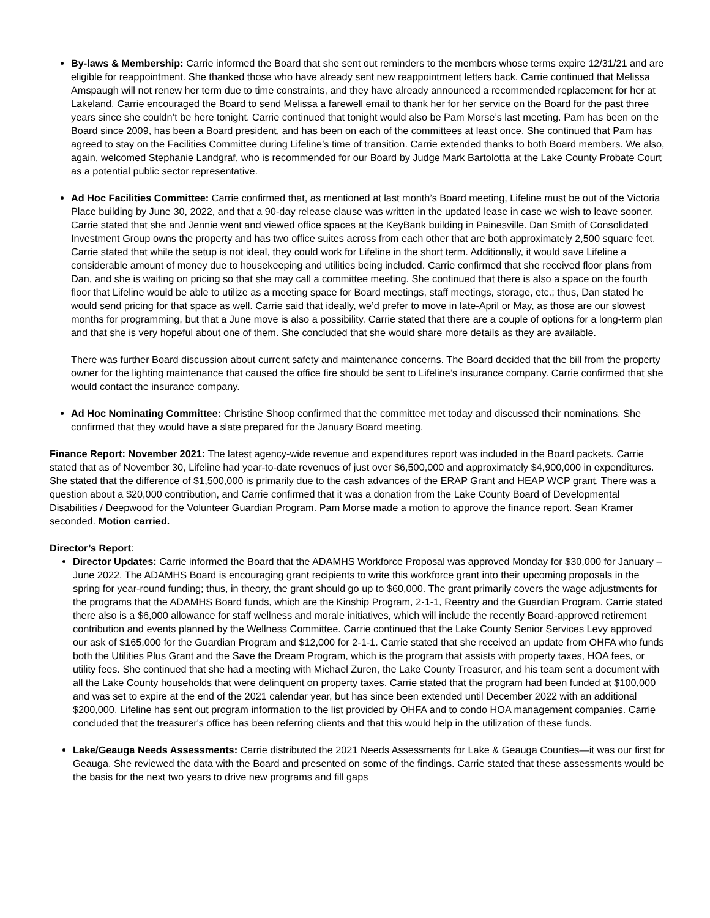By-laws & Membership: Carrie informed the Board that she sent out reminders to the members whose terms expire 12/31/21 and are eligible for reappointment. She thanked those who have already sent new reappointment letters back. Carrie continued that Melissa Amspaugh will not renew her term due to time constraints, and they have already announced a recommended replacement for her at Lakeland. Carrie encouraged the Board to send Melissa a farewell email to thank her for her service on the Board for the past three years since she couldn’t be here tonight. Carrie continued that tonight would also be Pam Morse’s last meeting. Pam has been on the Board since 2009, has been a Board president, and has been on each of the committees at least once. She continued that Pam has agreed to stay on the Facilities Committee during Lifeline’s time of transition. Carrie extended thanks to both Board members. We also, again, welcomed Stephanie Landgraf, who is recommended for our Board by Judge Mark Bartolotta at the Lake County Probate Court as a potential public sector representative.
Ad Hoc Facilities Committee: Carrie confirmed that, as mentioned at last month’s Board meeting, Lifeline must be out of the Victoria Place building by June 30, 2022, and that a 90-day release clause was written in the updated lease in case we wish to leave sooner. Carrie stated that she and Jennie went and viewed office spaces at the KeyBank building in Painesville. Dan Smith of Consolidated Investment Group owns the property and has two office suites across from each other that are both approximately 2,500 square feet. Carrie stated that while the setup is not ideal, they could work for Lifeline in the short term. Additionally, it would save Lifeline a considerable amount of money due to housekeeping and utilities being included. Carrie confirmed that she received floor plans from Dan, and she is waiting on pricing so that she may call a committee meeting. She continued that there is also a space on the fourth floor that Lifeline would be able to utilize as a meeting space for Board meetings, staff meetings, storage, etc.; thus, Dan stated he would send pricing for that space as well. Carrie said that ideally, we’d prefer to move in late-April or May, as those are our slowest months for programming, but that a June move is also a possibility. Carrie stated that there are a couple of options for a long-term plan and that she is very hopeful about one of them. She concluded that she would share more details as they are available.
There was further Board discussion about current safety and maintenance concerns. The Board decided that the bill from the property owner for the lighting maintenance that caused the office fire should be sent to Lifeline’s insurance company. Carrie confirmed that she would contact the insurance company.
Ad Hoc Nominating Committee: Christine Shoop confirmed that the committee met today and discussed their nominations. She confirmed that they would have a slate prepared for the January Board meeting.
Finance Report: November 2021: The latest agency-wide revenue and expenditures report was included in the Board packets. Carrie stated that as of November 30, Lifeline had year-to-date revenues of just over $6,500,000 and approximately $4,900,000 in expenditures. She stated that the difference of $1,500,000 is primarily due to the cash advances of the ERAP Grant and HEAP WCP grant. There was a question about a $20,000 contribution, and Carrie confirmed that it was a donation from the Lake County Board of Developmental Disabilities / Deepwood for the Volunteer Guardian Program. Pam Morse made a motion to approve the finance report. Sean Kramer seconded. Motion carried.
Director’s Report:
Director Updates: Carrie informed the Board that the ADAMHS Workforce Proposal was approved Monday for $30,000 for January – June 2022. The ADAMHS Board is encouraging grant recipients to write this workforce grant into their upcoming proposals in the spring for year-round funding; thus, in theory, the grant should go up to $60,000. The grant primarily covers the wage adjustments for the programs that the ADAMHS Board funds, which are the Kinship Program, 2-1-1, Reentry and the Guardian Program. Carrie stated there also is a $6,000 allowance for staff wellness and morale initiatives, which will include the recently Board-approved retirement contribution and events planned by the Wellness Committee. Carrie continued that the Lake County Senior Services Levy approved our ask of $165,000 for the Guardian Program and $12,000 for 2-1-1. Carrie stated that she received an update from OHFA who funds both the Utilities Plus Grant and the Save the Dream Program, which is the program that assists with property taxes, HOA fees, or utility fees. She continued that she had a meeting with Michael Zuren, the Lake County Treasurer, and his team sent a document with all the Lake County households that were delinquent on property taxes. Carrie stated that the program had been funded at $100,000 and was set to expire at the end of the 2021 calendar year, but has since been extended until December 2022 with an additional $200,000. Lifeline has sent out program information to the list provided by OHFA and to condo HOA management companies. Carrie concluded that the treasurer's office has been referring clients and that this would help in the utilization of these funds.
Lake/Geauga Needs Assessments: Carrie distributed the 2021 Needs Assessments for Lake & Geauga Counties—it was our first for Geauga. She reviewed the data with the Board and presented on some of the findings. Carrie stated that these assessments would be the basis for the next two years to drive new programs and fill gaps